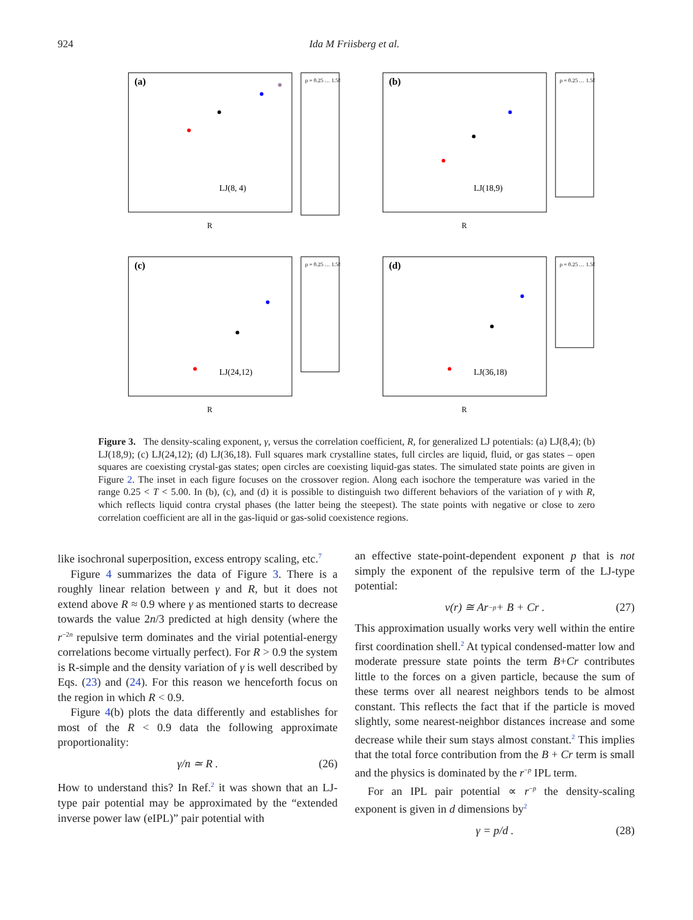924 Ida M Friisberg et al.
(a)
LJ(8, 4)
R
ρ = 0.25 … 1.50
(b)
LJ(18,9)
R
ρ = 0.25 … 1.50
(c)
LJ(24,12)
R
ρ = 0.25 … 1.50
(d)
LJ(36,18)
R
ρ = 0.25 … 1.50
Figure 3. The density-scaling exponent, γ, versus the correlation coefficient, R, for generalized LJ potentials: (a) LJ(8,4); (b) LJ(18,9); (c) LJ(24,12); (d) LJ(36,18). Full squares mark crystalline states, full circles are liquid, fluid, or gas states – open squares are coexisting crystal-gas states; open circles are coexisting liquid-gas states. The simulated state points are given in Figure 2. The inset in each figure focuses on the crossover region. Along each isochore the temperature was varied in the range 0.25 < T < 5.00. In (b), (c), and (d) it is possible to distinguish two different behaviors of the variation of γ with R, which reflects liquid contra crystal phases (the latter being the steepest). The state points with negative or close to zero correlation coefficient are all in the gas-liquid or gas-solid coexistence regions.
like isochronal superposition, excess entropy scaling, etc.<sup>7</sup>
Figure 4 summarizes the data of Figure 3. There is a roughly linear relation between γ and R, but it does not extend above R ≈ 0.9 where γ as mentioned starts to decrease towards the value 2n/3 predicted at high density (where the r<sup>−2n</sup> repulsive term dominates and the virial potential-energy correlations become virtually perfect). For R > 0.9 the system is R-simple and the density variation of γ is well described by Eqs. (23) and (24). For this reason we henceforth focus on the region in which R < 0.9.
Figure 4(b) plots the data differently and establishes for most of the R < 0.9 data the following approximate proportionality:
γ/n ≃ R . (26)
How to understand this? In Ref.<sup>2</sup> it was shown that an LJ-type pair potential may be approximated by the “extended inverse power law (eIPL)” pair potential with
an effective state-point-dependent exponent p that is not simply the exponent of the repulsive term of the LJ-type potential:
v(r) ≅ Ar<sup>−p</sup> + B + Cr . (27)
This approximation usually works very well within the entire first coordination shell.<sup>2</sup> At typical condensed-matter low and moderate pressure state points the term B+Cr contributes little to the forces on a given particle, because the sum of these terms over all nearest neighbors tends to be almost constant. This reflects the fact that if the particle is moved slightly, some nearest-neighbor distances increase and some decrease while their sum stays almost constant.<sup>2</sup> This implies that the total force contribution from the B + Cr term is small and the physics is dominated by the r<sup>−p</sup> IPL term.
For an IPL pair potential ∝ r<sup>−p</sup> the density-scaling exponent is given in d dimensions by<sup>2</sup>
γ = p/d . (28)